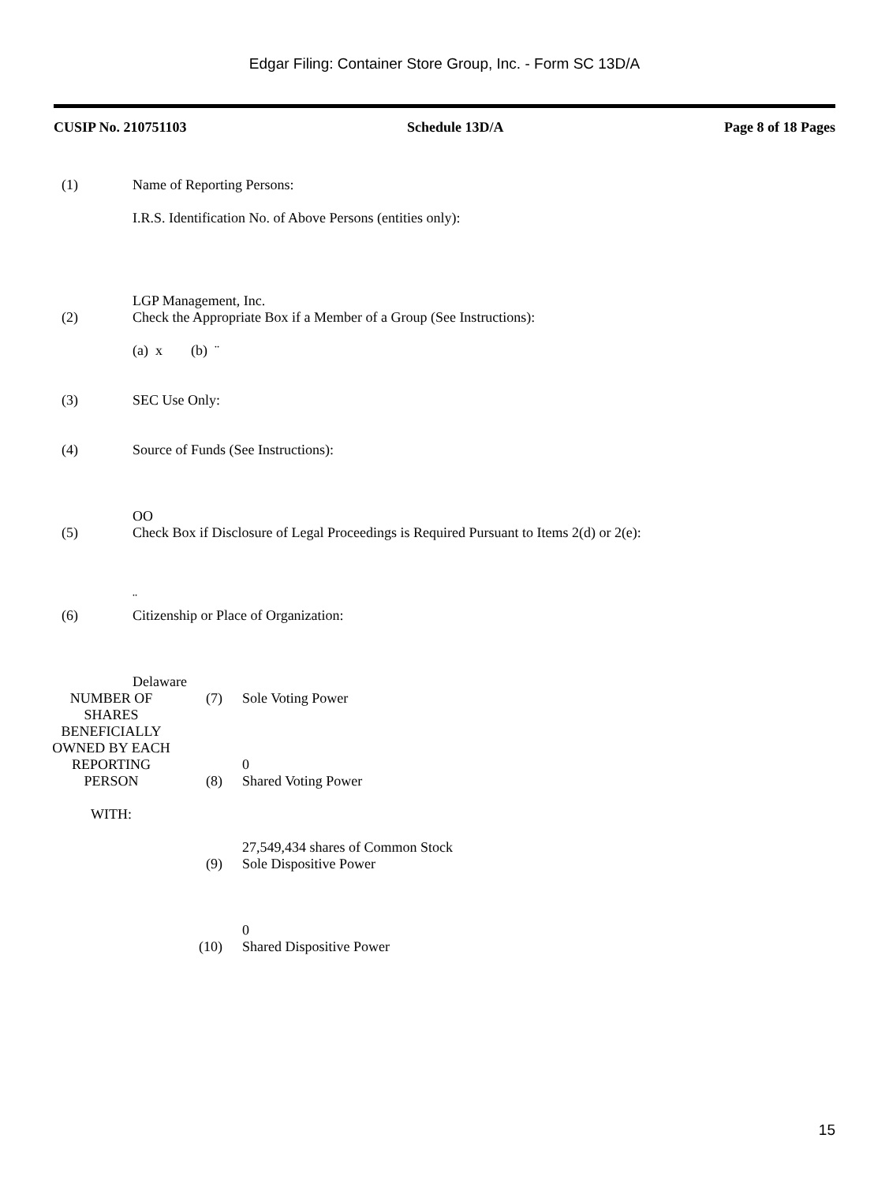Edgar Filing: Container Store Group, Inc. - Form SC 13D/A
CUSIP No. 210751103 Schedule 13D/A Page 8 of 18 Pages
| (1) | Name of Reporting Persons: I.R.S. Identification No. of Above Persons (entities only): LGP Management, Inc. |
| (2) | Check the Appropriate Box if a Member of a Group (See Instructions): (a) x (b) ¨ |
| (3) | SEC Use Only: |
| (4) | Source of Funds (See Instructions): OO |
| (5) | Check Box if Disclosure of Legal Proceedings is Required Pursuant to Items 2(d) or 2(e): ¨ |
| (6) | Citizenship or Place of Organization: Delaware |
| NUMBER OF SHARES BENEFICIALLY OWNED BY EACH REPORTING PERSON WITH: | (7) | Sole Voting Power 0 |
| | (8) | Shared Voting Power 27,549,434 shares of Common Stock |
| | (9) | Sole Dispositive Power 0 |
| | (10) | Shared Dispositive Power |
15